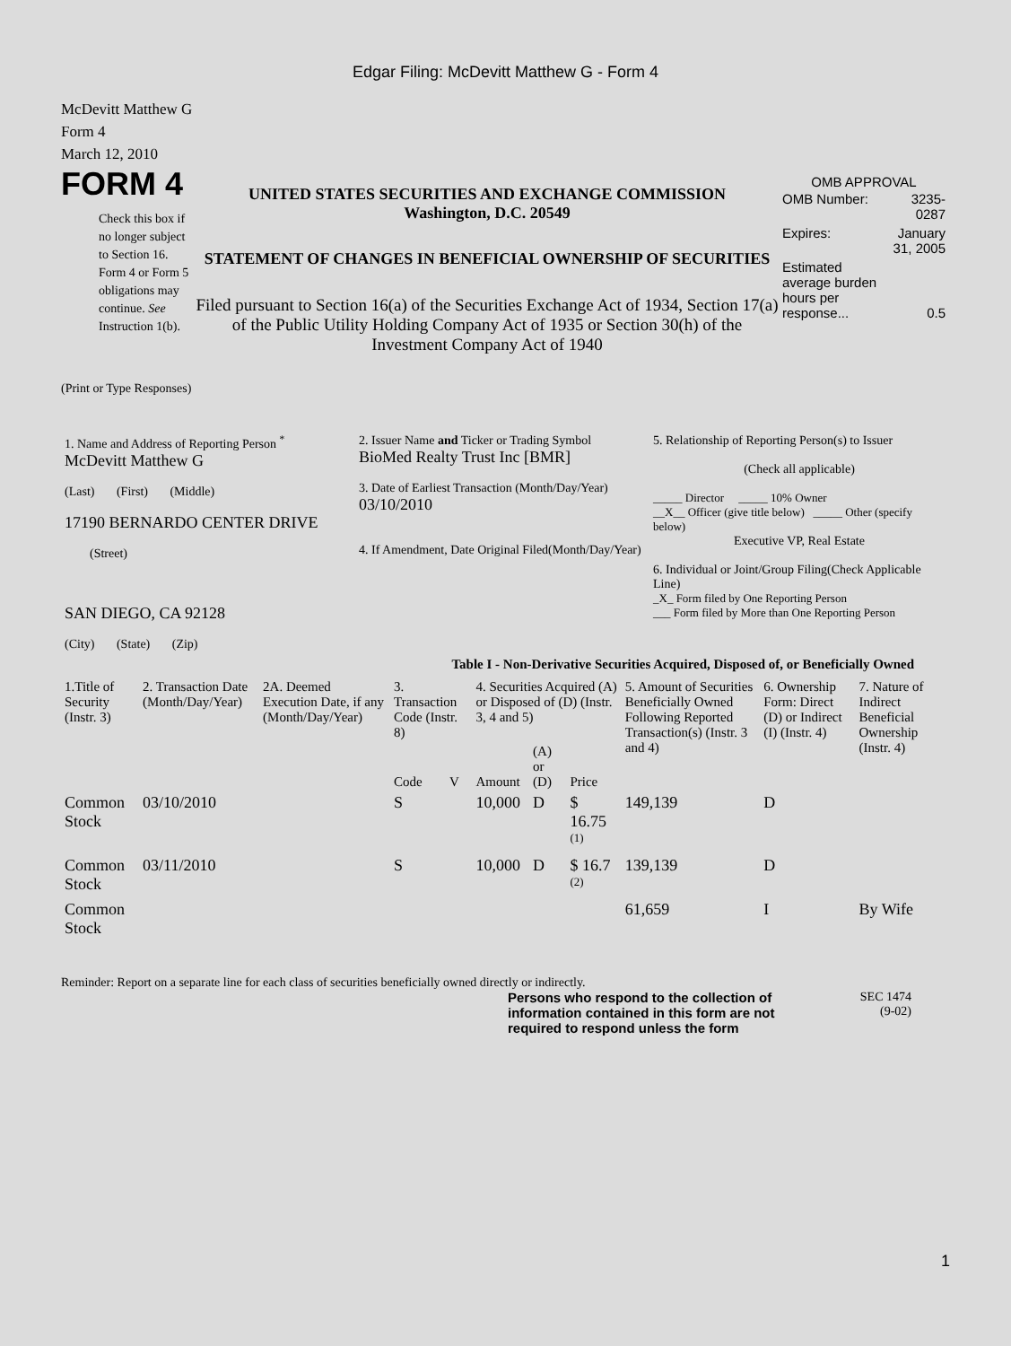Edgar Filing: McDevitt Matthew G - Form 4
McDevitt Matthew G
Form 4
March 12, 2010
FORM 4
Check this box if no longer subject to Section 16. Form 4 or Form 5 obligations may continue. See Instruction 1(b).
UNITED STATES SECURITIES AND EXCHANGE COMMISSION
Washington, D.C. 20549
STATEMENT OF CHANGES IN BENEFICIAL OWNERSHIP OF SECURITIES
Filed pursuant to Section 16(a) of the Securities Exchange Act of 1934, Section 17(a) of the Public Utility Holding Company Act of 1935 or Section 30(h) of the Investment Company Act of 1940
OMB APPROVAL
| OMB Number: | 3235-0287 |
| Expires: | January 31, 2005 |
| Estimated average burden hours per response... | 0.5 |
(Print or Type Responses)
| 1. Name and Address of Reporting Person <sup>*</sup> McDevitt Matthew G (Last) (First) (Middle) 17190 BERNARDO CENTER DRIVE (Street) SAN DIEGO, CA 92128 (City) (State) (Zip) | 2. Issuer Name and Ticker or Trading Symbol BioMed Realty Trust Inc [BMR] 3. Date of Earliest Transaction (Month/Day/Year) 03/10/2010 4. If Amendment, Date Original Filed(Month/Day/Year) | 5. Relationship of Reporting Person(s) to Issuer (Check all applicable) _____ Director _____ 10% Owner __X__ Officer (give title below) _____ Other (specify below) Executive VP, Real Estate 6. Individual or Joint/Group Filing(Check Applicable Line) _X_ Form filed by One Reporting Person ___ Form filed by More than One Reporting Person |
Table I - Non-Derivative Securities Acquired, Disposed of, or Beneficially Owned
| 1.Title of Security (Instr. 3) | 2. Transaction Date (Month/Day/Year) | 2A. Deemed Execution Date, if any (Month/Day/Year) | 3. Transaction Code (Instr. 8) | | 4. Securities Acquired (A) or Disposed of (D) (Instr. 3, 4 and 5) | | | 5. Amount of Securities Beneficially Owned Following Reported Transaction(s) (Instr. 3 and 4) | 6. Ownership Form: Direct (D) or Indirect (I) (Instr. 4) | 7. Nature of Indirect Beneficial Ownership (Instr. 4) |
| --- | --- | --- | --- | --- | --- | --- | --- | --- | --- | --- |
| | | | Code | V | Amount | (A) or (D) | Price | | | |
| Common Stock | 03/10/2010 | | S | | 10,000 | D | $ 16.75 <sup>(1)</sup> | 149,139 | D | |
| Common Stock | 03/11/2010 | | S | | 10,000 | D | $ 16.7 <sup>(2)</sup> | 139,139 | D | |
| Common Stock | | | | | | | | 61,659 | I | By Wife |
Reminder: Report on a separate line for each class of securities beneficially owned directly or indirectly.
Persons who respond to the collection of information contained in this form are not required to respond unless the form
SEC 1474
(9-02)
1